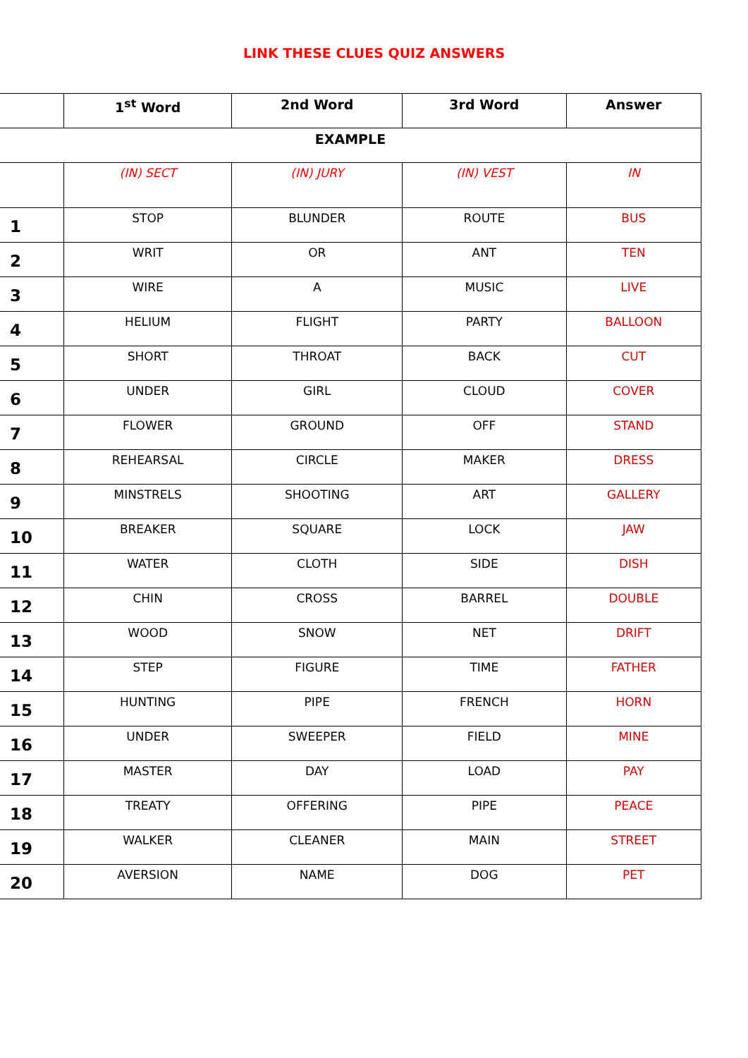LINK THESE CLUES QUIZ ANSWERS
| | 1<sup>st</sup> Word | 2nd Word | 3rd Word | Answer |
| --- | --- | --- | --- | --- |
| EXAMPLE | | | | |
| | (IN) SECT | (IN) JURY | (IN) VEST | IN |
| 1 | STOP | BLUNDER | ROUTE | BUS |
| 2 | WRIT | OR | ANT | TEN |
| 3 | WIRE | A | MUSIC | LIVE |
| 4 | HELIUM | FLIGHT | PARTY | BALLOON |
| 5 | SHORT | THROAT | BACK | CUT |
| 6 | UNDER | GIRL | CLOUD | COVER |
| 7 | FLOWER | GROUND | OFF | STAND |
| 8 | REHEARSAL | CIRCLE | MAKER | DRESS |
| 9 | MINSTRELS | SHOOTING | ART | GALLERY |
| 10 | BREAKER | SQUARE | LOCK | JAW |
| 11 | WATER | CLOTH | SIDE | DISH |
| 12 | CHIN | CROSS | BARREL | DOUBLE |
| 13 | WOOD | SNOW | NET | DRIFT |
| 14 | STEP | FIGURE | TIME | FATHER |
| 15 | HUNTING | PIPE | FRENCH | HORN |
| 16 | UNDER | SWEEPER | FIELD | MINE |
| 17 | MASTER | DAY | LOAD | PAY |
| 18 | TREATY | OFFERING | PIPE | PEACE |
| 19 | WALKER | CLEANER | MAIN | STREET |
| 20 | AVERSION | NAME | DOG | PET |